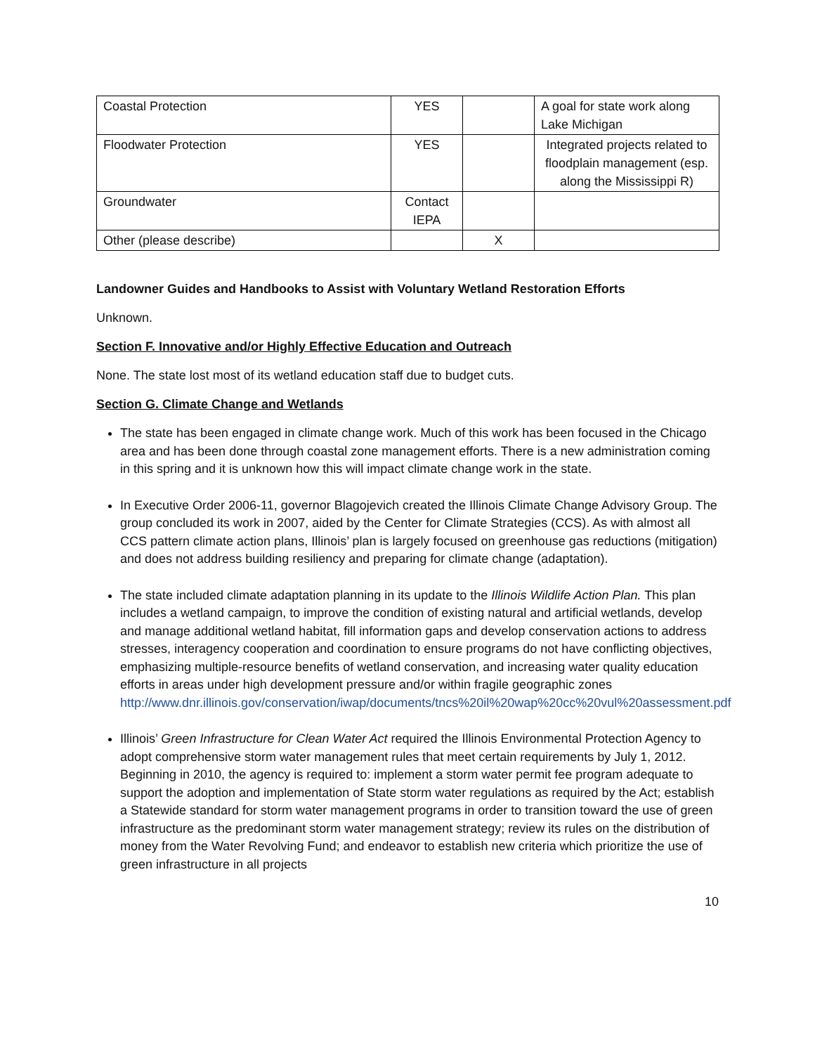| Coastal Protection | YES | | A goal for state work along Lake Michigan |
| Floodwater Protection | YES | | Integrated projects related to floodplain management (esp. along the Mississippi R) |
| Groundwater | Contact IEPA | | |
| Other (please describe) | | X | |
Landowner Guides and Handbooks to Assist with Voluntary Wetland Restoration Efforts
Unknown.
Section F. Innovative and/or Highly Effective Education and Outreach
None. The state lost most of its wetland education staff due to budget cuts.
Section G. Climate Change and Wetlands
The state has been engaged in climate change work. Much of this work has been focused in the Chicago area and has been done through coastal zone management efforts. There is a new administration coming in this spring and it is unknown how this will impact climate change work in the state.
In Executive Order 2006-11, governor Blagojevich created the Illinois Climate Change Advisory Group. The group concluded its work in 2007, aided by the Center for Climate Strategies (CCS). As with almost all CCS pattern climate action plans, Illinois’ plan is largely focused on greenhouse gas reductions (mitigation) and does not address building resiliency and preparing for climate change (adaptation).
The state included climate adaptation planning in its update to the Illinois Wildlife Action Plan. This plan includes a wetland campaign, to improve the condition of existing natural and artificial wetlands, develop and manage additional wetland habitat, fill information gaps and develop conservation actions to address stresses, interagency cooperation and coordination to ensure programs do not have conflicting objectives, emphasizing multiple-resource benefits of wetland conservation, and increasing water quality education efforts in areas under high development pressure and/or within fragile geographic zones http://www.dnr.illinois.gov/conservation/iwap/documents/tncs%20il%20wap%20cc%20vul%20assessment.pdf
Illinois’ Green Infrastructure for Clean Water Act required the Illinois Environmental Protection Agency to adopt comprehensive storm water management rules that meet certain requirements by July 1, 2012. Beginning in 2010, the agency is required to: implement a storm water permit fee program adequate to support the adoption and implementation of State storm water regulations as required by the Act; establish a Statewide standard for storm water management programs in order to transition toward the use of green infrastructure as the predominant storm water management strategy; review its rules on the distribution of money from the Water Revolving Fund; and endeavor to establish new criteria which prioritize the use of green infrastructure in all projects
10